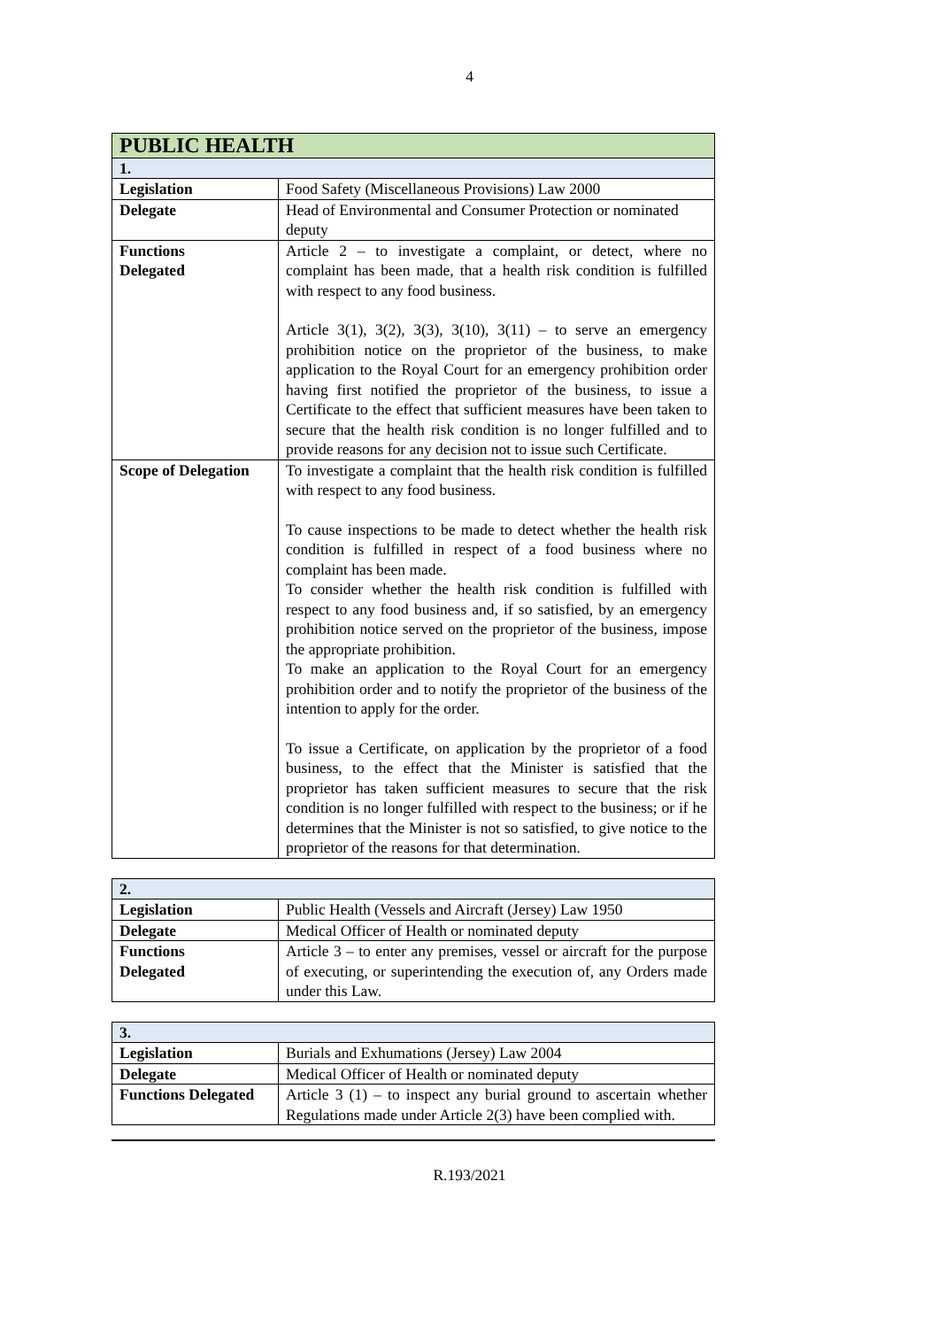4
| PUBLIC HEALTH | |
| 1. | |
| Legislation | Food Safety (Miscellaneous Provisions) Law 2000 |
| Delegate | Head of Environmental and Consumer Protection or nominated deputy |
| Functions Delegated | Article 2 – to investigate a complaint, or detect, where no complaint has been made, that a health risk condition is fulfilled with respect to any food business. Article 3(1), 3(2), 3(3), 3(10), 3(11) – to serve an emergency prohibition notice on the proprietor of the business, to make application to the Royal Court for an emergency prohibition order having first notified the proprietor of the business, to issue a Certificate to the effect that sufficient measures have been taken to secure that the health risk condition is no longer fulfilled and to provide reasons for any decision not to issue such Certificate. |
| Scope of Delegation | To investigate a complaint that the health risk condition is fulfilled with respect to any food business. To cause inspections to be made to detect whether the health risk condition is fulfilled in respect of a food business where no complaint has been made. To consider whether the health risk condition is fulfilled with respect to any food business and, if so satisfied, by an emergency prohibition notice served on the proprietor of the business, impose the appropriate prohibition. To make an application to the Royal Court for an emergency prohibition order and to notify the proprietor of the business of the intention to apply for the order. To issue a Certificate, on application by the proprietor of a food business, to the effect that the Minister is satisfied that the proprietor has taken sufficient measures to secure that the risk condition is no longer fulfilled with respect to the business; or if he determines that the Minister is not so satisfied, to give notice to the proprietor of the reasons for that determination. |
| 2. | |
| Legislation | Public Health (Vessels and Aircraft (Jersey) Law 1950 |
| Delegate | Medical Officer of Health or nominated deputy |
| Functions Delegated | Article 3 – to enter any premises, vessel or aircraft for the purpose of executing, or superintending the execution of, any Orders made under this Law. |
| 3. | |
| Legislation | Burials and Exhumations (Jersey) Law 2004 |
| Delegate | Medical Officer of Health or nominated deputy |
| Functions Delegated | Article 3 (1) – to inspect any burial ground to ascertain whether Regulations made under Article 2(3) have been complied with. |
R.193/2021